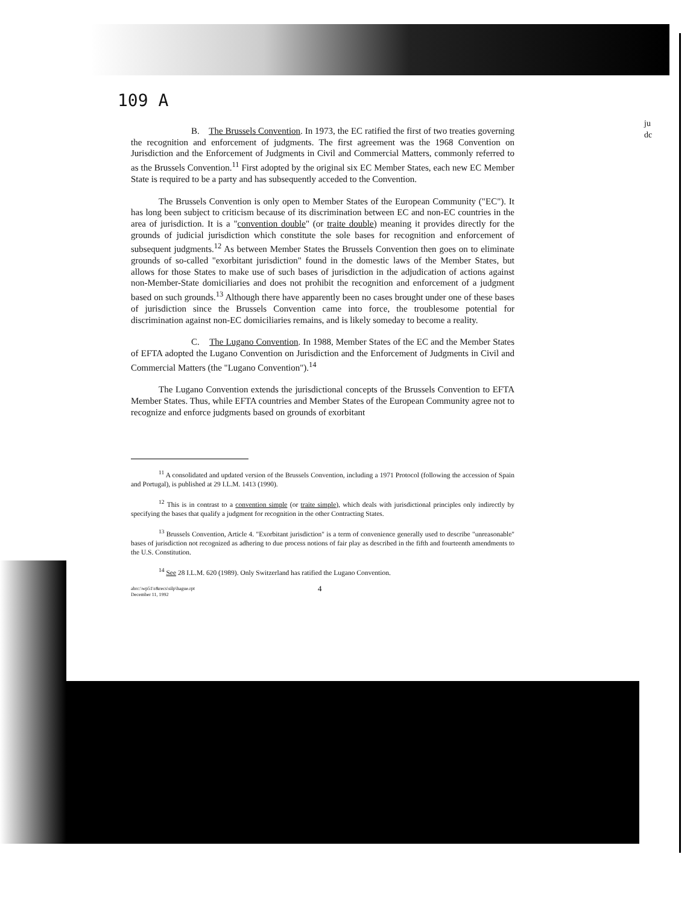109 A
ju
dc
B. The Brussels Convention. In 1973, the EC ratified the first of two treaties governing the recognition and enforcement of judgments. The first agreement was the 1968 Convention on Jurisdiction and the Enforcement of Judgments in Civil and Commercial Matters, commonly referred to as the Brussels Convention.<sup>11</sup> First adopted by the original six EC Member States, each new EC Member State is required to be a party and has subsequently acceded to the Convention.
The Brussels Convention is only open to Member States of the European Community ("EC"). It has long been subject to criticism because of its discrimination between EC and non-EC countries in the area of jurisdiction. It is a "convention double" (or traite double) meaning it provides directly for the grounds of judicial jurisdiction which constitute the sole bases for recognition and enforcement of subsequent judgments.<sup>12</sup> As between Member States the Brussels Convention then goes on to eliminate grounds of so-called "exorbitant jurisdiction" found in the domestic laws of the Member States, but allows for those States to make use of such bases of jurisdiction in the adjudication of actions against non-Member-State domiciliaries and does not prohibit the recognition and enforcement of a judgment based on such grounds.<sup>13</sup> Although there have apparently been no cases brought under one of these bases of jurisdiction since the Brussels Convention came into force, the troublesome potential for discrimination against non-EC domiciliaries remains, and is likely someday to become a reality.
C. The Lugano Convention. In 1988, Member States of the EC and the Member States of EFTA adopted the Lugano Convention on Jurisdiction and the Enforcement of Judgments in Civil and Commercial Matters (the "Lugano Convention").<sup>14</sup>
The Lugano Convention extends the jurisdictional concepts of the Brussels Convention to EFTA Member States. Thus, while EFTA countries and Member States of the European Community agree not to recognize and enforce judgments based on grounds of exorbitant
<sup>11</sup> A consolidated and updated version of the Brussels Convention, including a 1971 Protocol (following the accession of Spain and Portugal), is published at 29 I.L.M. 1413 (1990).
<sup>12</sup> This is in contrast to a convention simple (or traite simple), which deals with jurisdictional principles only indirectly by specifying the bases that qualify a judgment for recognition in the other Contracting States.
<sup>13</sup> Brussels Convention, Article 4. "Exorbitant jurisdiction" is a term of convenience generally used to describe "unreasonable" bases of jurisdiction not recognized as adhering to due process notions of fair play as described in the fifth and fourteenth amendments to the U.S. Constitution.
<sup>14</sup> See 28 I.L.M. 620 (1989). Only Switzerland has ratified the Lugano Convention.
abrc:\wp51\r&recs\silp\hague.rpt
December 11, 1992
4